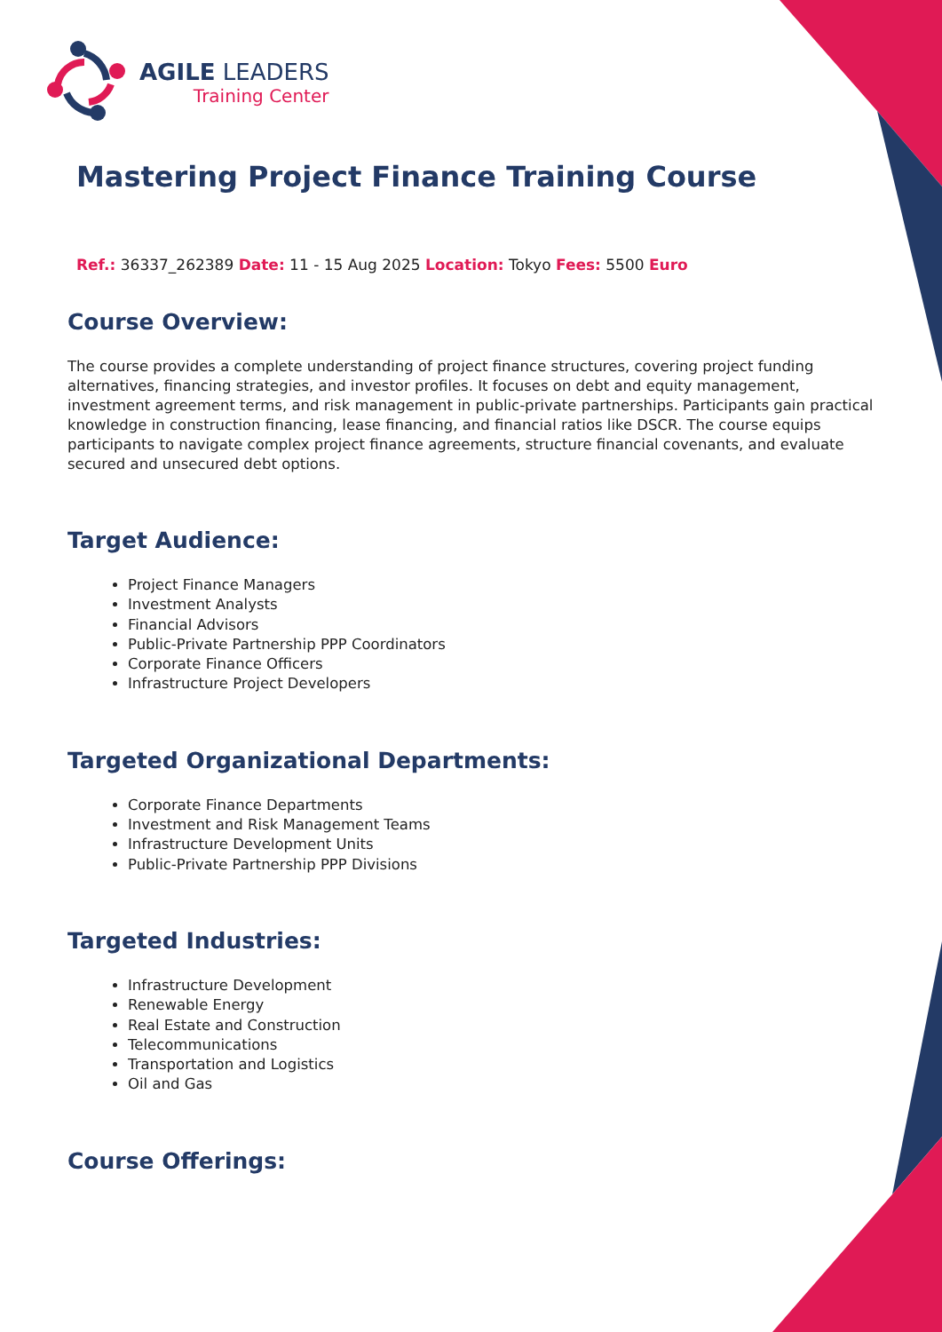AGILE LEADERS
Training Center
Mastering Project Finance Training Course
Ref.: 36337_262389 Date: 11 - 15 Aug 2025 Location: Tokyo Fees: 5500 Euro
Course Overview:
The course provides a complete understanding of project finance structures, covering project funding alternatives, financing strategies, and investor profiles. It focuses on debt and equity management, investment agreement terms, and risk management in public-private partnerships. Participants gain practical knowledge in construction financing, lease financing, and financial ratios like DSCR. The course equips participants to navigate complex project finance agreements, structure financial covenants, and evaluate secured and unsecured debt options.
Target Audience:
Project Finance Managers
Investment Analysts
Financial Advisors
Public-Private Partnership PPP Coordinators
Corporate Finance Officers
Infrastructure Project Developers
Targeted Organizational Departments:
Corporate Finance Departments
Investment and Risk Management Teams
Infrastructure Development Units
Public-Private Partnership PPP Divisions
Targeted Industries:
Infrastructure Development
Renewable Energy
Real Estate and Construction
Telecommunications
Transportation and Logistics
Oil and Gas
Course Offerings: